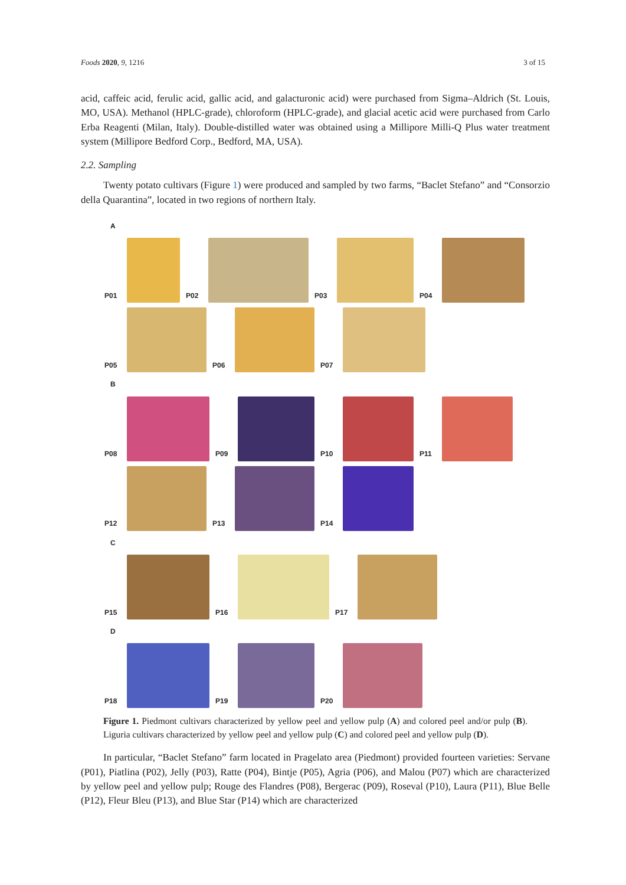Foods 2020, 9, 1216 3 of 15
acid, caffeic acid, ferulic acid, gallic acid, and galacturonic acid) were purchased from Sigma–Aldrich (St. Louis, MO, USA). Methanol (HPLC-grade), chloroform (HPLC-grade), and glacial acetic acid were purchased from Carlo Erba Reagenti (Milan, Italy). Double-distilled water was obtained using a Millipore Milli-Q Plus water treatment system (Millipore Bedford Corp., Bedford, MA, USA).
2.2. Sampling
Twenty potato cultivars (Figure 1) were produced and sampled by two farms, “Baclet Stefano” and “Consorzio della Quarantina”, located in two regions of northern Italy.
A
P01
P02
P03
P04
P05
P06
P07
B
P08
P09
P10
P11
P12
P13
P14
C
P15
P16
P17
D
P18
P19
P20
Figure 1. Piedmont cultivars characterized by yellow peel and yellow pulp (A) and colored peel and/or pulp (B). Liguria cultivars characterized by yellow peel and yellow pulp (C) and colored peel and yellow pulp (D).
In particular, “Baclet Stefano” farm located in Pragelato area (Piedmont) provided fourteen varieties: Servane (P01), Piatlina (P02), Jelly (P03), Ratte (P04), Bintje (P05), Agria (P06), and Malou (P07) which are characterized by yellow peel and yellow pulp; Rouge des Flandres (P08), Bergerac (P09), Roseval (P10), Laura (P11), Blue Belle (P12), Fleur Bleu (P13), and Blue Star (P14) which are characterized